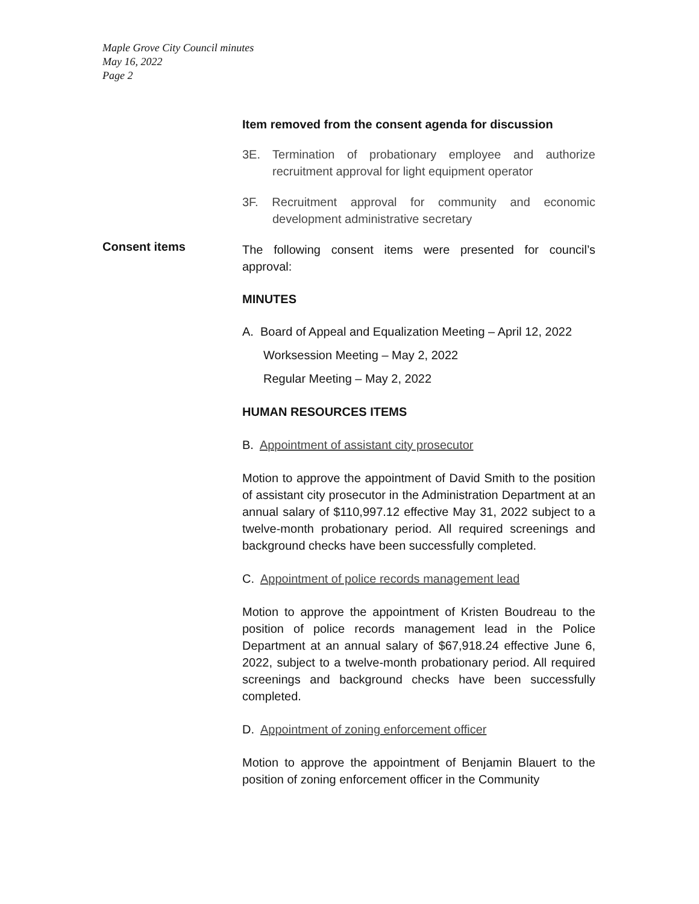Maple Grove City Council minutes
May 16, 2022
Page 2
Consent items
Item removed from the consent agenda for discussion
3E. Termination of probationary employee and authorize recruitment approval for light equipment operator
3F. Recruitment approval for community and economic development administrative secretary
The following consent items were presented for council’s approval:
MINUTES
A. Board of Appeal and Equalization Meeting – April 12, 2022
Worksession Meeting – May 2, 2022
Regular Meeting – May 2, 2022
HUMAN RESOURCES ITEMS
B. Appointment of assistant city prosecutor
Motion to approve the appointment of David Smith to the position of assistant city prosecutor in the Administration Department at an annual salary of $110,997.12 effective May 31, 2022 subject to a twelve-month probationary period. All required screenings and background checks have been successfully completed.
C. Appointment of police records management lead
Motion to approve the appointment of Kristen Boudreau to the position of police records management lead in the Police Department at an annual salary of $67,918.24 effective June 6, 2022, subject to a twelve-month probationary period. All required screenings and background checks have been successfully completed.
D. Appointment of zoning enforcement officer
Motion to approve the appointment of Benjamin Blauert to the position of zoning enforcement officer in the Community